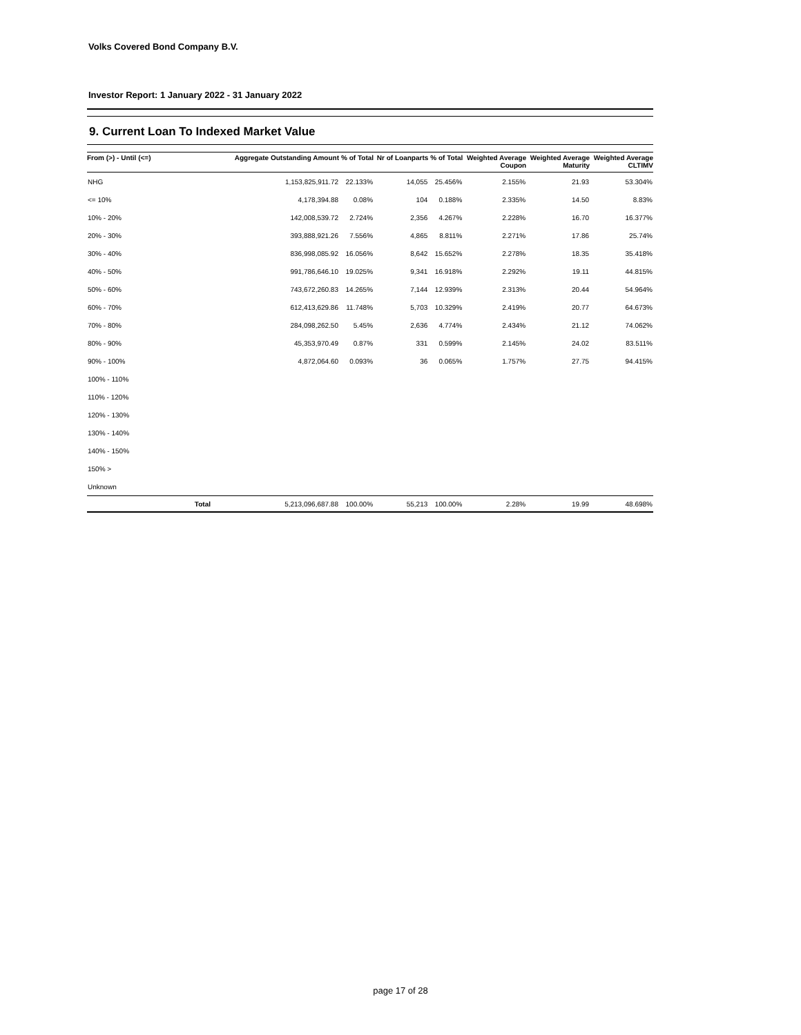Volks Covered Bond Company B.V.
Investor Report: 1 January 2022 - 31 January 2022
9. Current Loan To Indexed Market Value
| From (>) - Until (<=) | | Aggregate Outstanding Amount | % of Total | Nr of Loanparts | % of Total | Weighted Average Coupon | Weighted Average Maturity | Weighted Average CLTIMV |
| --- | --- | --- | --- | --- | --- | --- | --- | --- |
| NHG | | 1,153,825,911.72 | 22.133% | 14,055 | 25.456% | 2.155% | 21.93 | 53.304% |
| <= 10% | | 4,178,394.88 | 0.08% | 104 | 0.188% | 2.335% | 14.50 | 8.83% |
| 10% - 20% | | 142,008,539.72 | 2.724% | 2,356 | 4.267% | 2.228% | 16.70 | 16.377% |
| 20% - 30% | | 393,888,921.26 | 7.556% | 4,865 | 8.811% | 2.271% | 17.86 | 25.74% |
| 30% - 40% | | 836,998,085.92 | 16.056% | 8,642 | 15.652% | 2.278% | 18.35 | 35.418% |
| 40% - 50% | | 991,786,646.10 | 19.025% | 9,341 | 16.918% | 2.292% | 19.11 | 44.815% |
| 50% - 60% | | 743,672,260.83 | 14.265% | 7,144 | 12.939% | 2.313% | 20.44 | 54.964% |
| 60% - 70% | | 612,413,629.86 | 11.748% | 5,703 | 10.329% | 2.419% | 20.77 | 64.673% |
| 70% - 80% | | 284,098,262.50 | 5.45% | 2,636 | 4.774% | 2.434% | 21.12 | 74.062% |
| 80% - 90% | | 45,353,970.49 | 0.87% | 331 | 0.599% | 2.145% | 24.02 | 83.511% |
| 90% - 100% | | 4,872,064.60 | 0.093% | 36 | 0.065% | 1.757% | 27.75 | 94.415% |
| 100% - 110% | | | | | | | | |
| 110% - 120% | | | | | | | | |
| 120% - 130% | | | | | | | | |
| 130% - 140% | | | | | | | | |
| 140% - 150% | | | | | | | | |
| 150% > | | | | | | | | |
| Unknown | | | | | | | | |
| | Total | 5,213,096,687.88 | 100.00% | 55,213 | 100.00% | 2.28% | 19.99 | 48.698% |
page 17 of 28